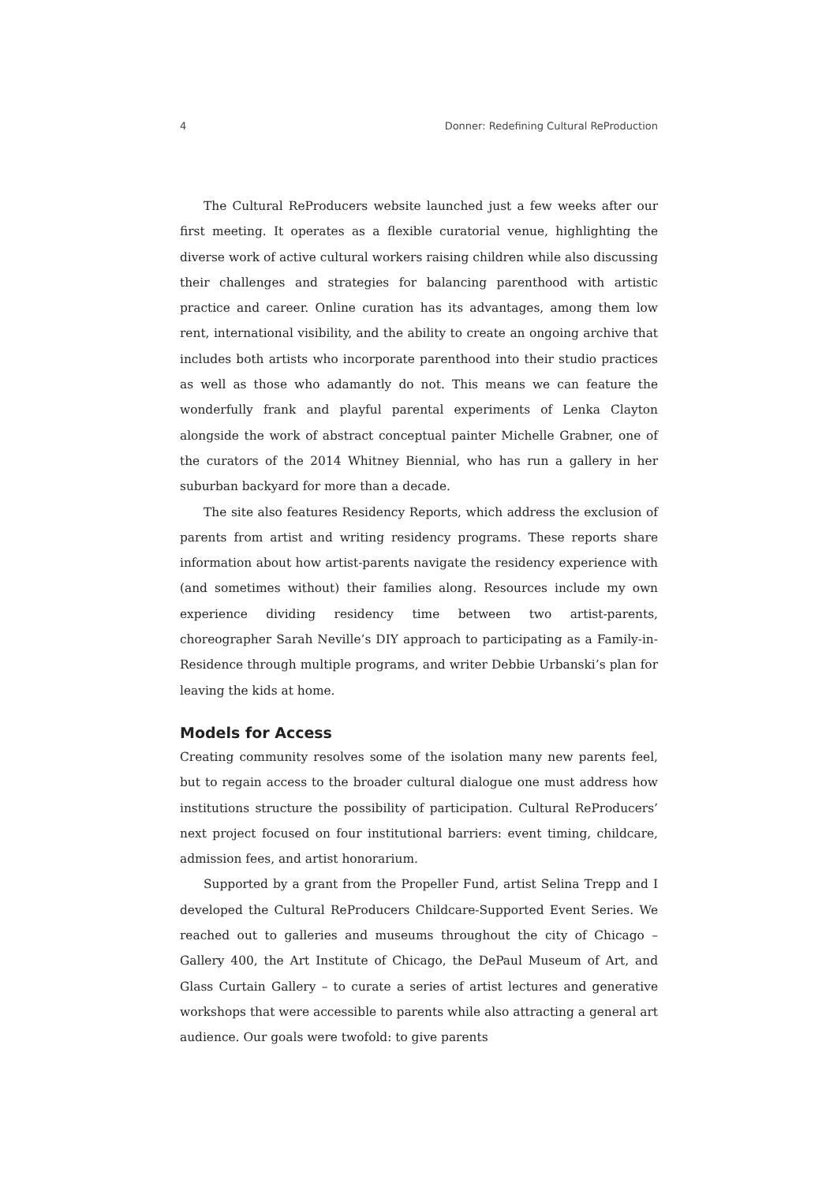4 Donner: Redefining Cultural ReProduction
The Cultural ReProducers website launched just a few weeks after our first meeting. It operates as a flexible curatorial venue, highlighting the diverse work of active cultural workers raising children while also discussing their challenges and strategies for balancing parenthood with artistic practice and career. Online curation has its advantages, among them low rent, international visibility, and the ability to create an ongoing archive that includes both artists who incorporate parenthood into their studio practices as well as those who adamantly do not. This means we can feature the wonderfully frank and playful parental experiments of Lenka Clayton alongside the work of abstract conceptual painter Michelle Grabner, one of the curators of the 2014 Whitney Biennial, who has run a gallery in her suburban backyard for more than a decade.
The site also features Residency Reports, which address the exclusion of parents from artist and writing residency programs. These reports share information about how artist-parents navigate the residency experience with (and sometimes without) their families along. Resources include my own experience dividing residency time between two artist-parents, choreographer Sarah Neville’s DIY approach to participating as a Family-in-Residence through multiple programs, and writer Debbie Urbanski’s plan for leaving the kids at home.
Models for Access
Creating community resolves some of the isolation many new parents feel, but to regain access to the broader cultural dialogue one must address how institutions structure the possibility of participation. Cultural ReProducers’ next project focused on four institutional barriers: event timing, childcare, admission fees, and artist honorarium.
Supported by a grant from the Propeller Fund, artist Selina Trepp and I developed the Cultural ReProducers Childcare-Supported Event Series. We reached out to galleries and museums throughout the city of Chicago – Gallery 400, the Art Institute of Chicago, the DePaul Museum of Art, and Glass Curtain Gallery – to curate a series of artist lectures and generative workshops that were accessible to parents while also attracting a general art audience. Our goals were twofold: to give parents